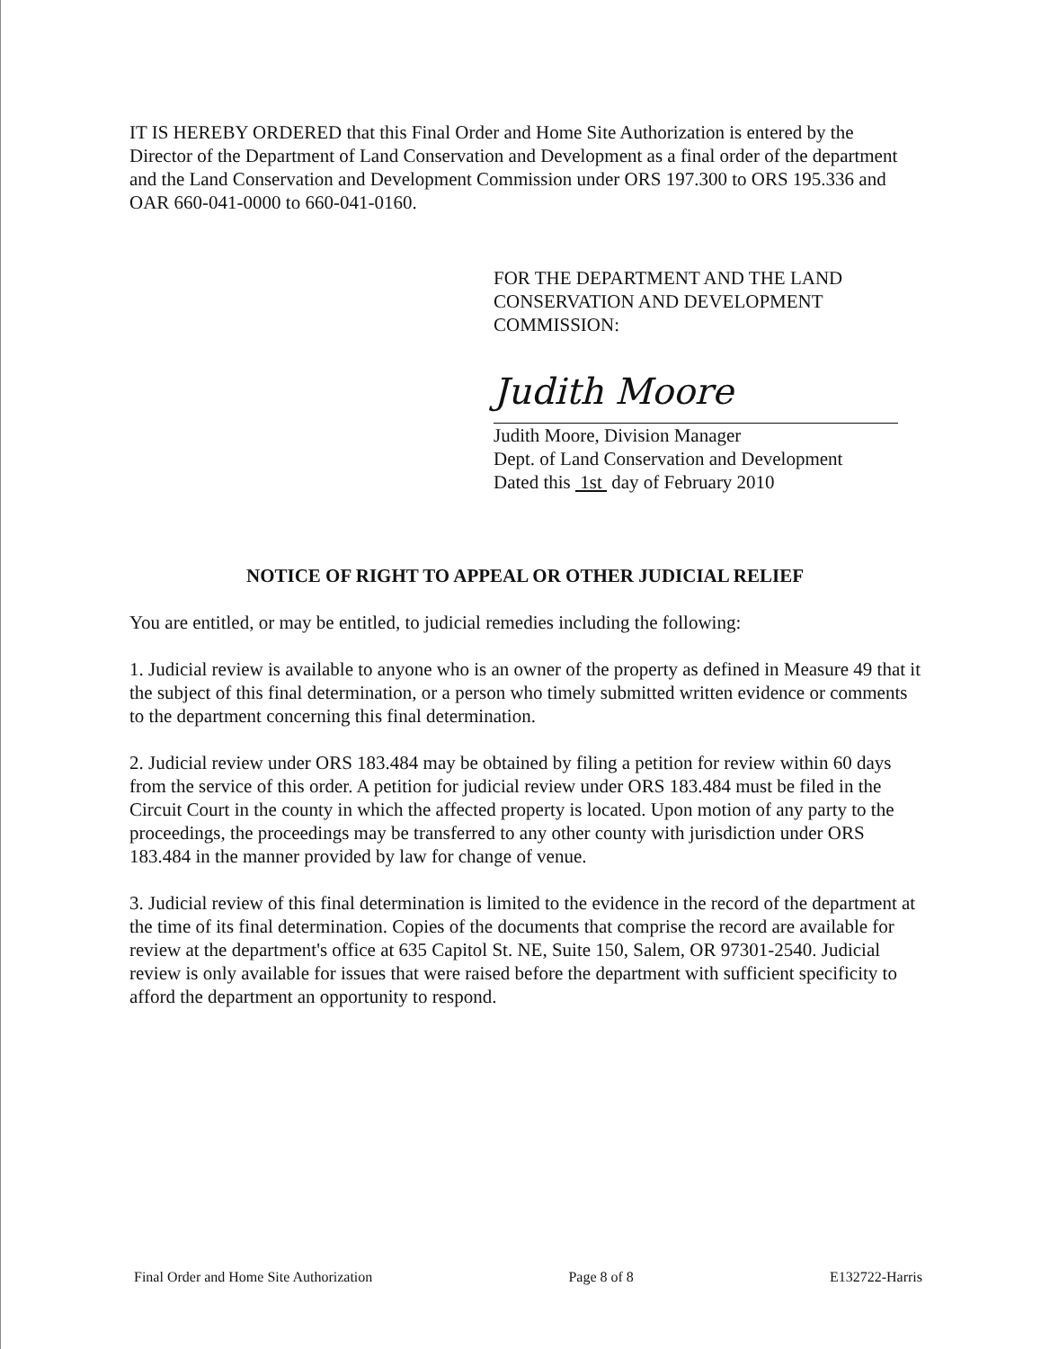IT IS HEREBY ORDERED that this Final Order and Home Site Authorization is entered by the Director of the Department of Land Conservation and Development as a final order of the department and the Land Conservation and Development Commission under ORS 197.300 to ORS 195.336 and OAR 660-041-0000 to 660-041-0160.
FOR THE DEPARTMENT AND THE LAND
CONSERVATION AND DEVELOPMENT
COMMISSION:
Judith Moore
Judith Moore, Division Manager
Dept. of Land Conservation and Development
Dated this 1st day of February 2010
NOTICE OF RIGHT TO APPEAL OR OTHER JUDICIAL RELIEF
You are entitled, or may be entitled, to judicial remedies including the following:
1. Judicial review is available to anyone who is an owner of the property as defined in Measure 49 that it the subject of this final determination, or a person who timely submitted written evidence or comments to the department concerning this final determination.
2. Judicial review under ORS 183.484 may be obtained by filing a petition for review within 60 days from the service of this order. A petition for judicial review under ORS 183.484 must be filed in the Circuit Court in the county in which the affected property is located. Upon motion of any party to the proceedings, the proceedings may be transferred to any other county with jurisdiction under ORS 183.484 in the manner provided by law for change of venue.
3. Judicial review of this final determination is limited to the evidence in the record of the department at the time of its final determination. Copies of the documents that comprise the record are available for review at the department's office at 635 Capitol St. NE, Suite 150, Salem, OR 97301-2540. Judicial review is only available for issues that were raised before the department with sufficient specificity to afford the department an opportunity to respond.
Final Order and Home Site Authorization Page 8 of 8 E132722-Harris